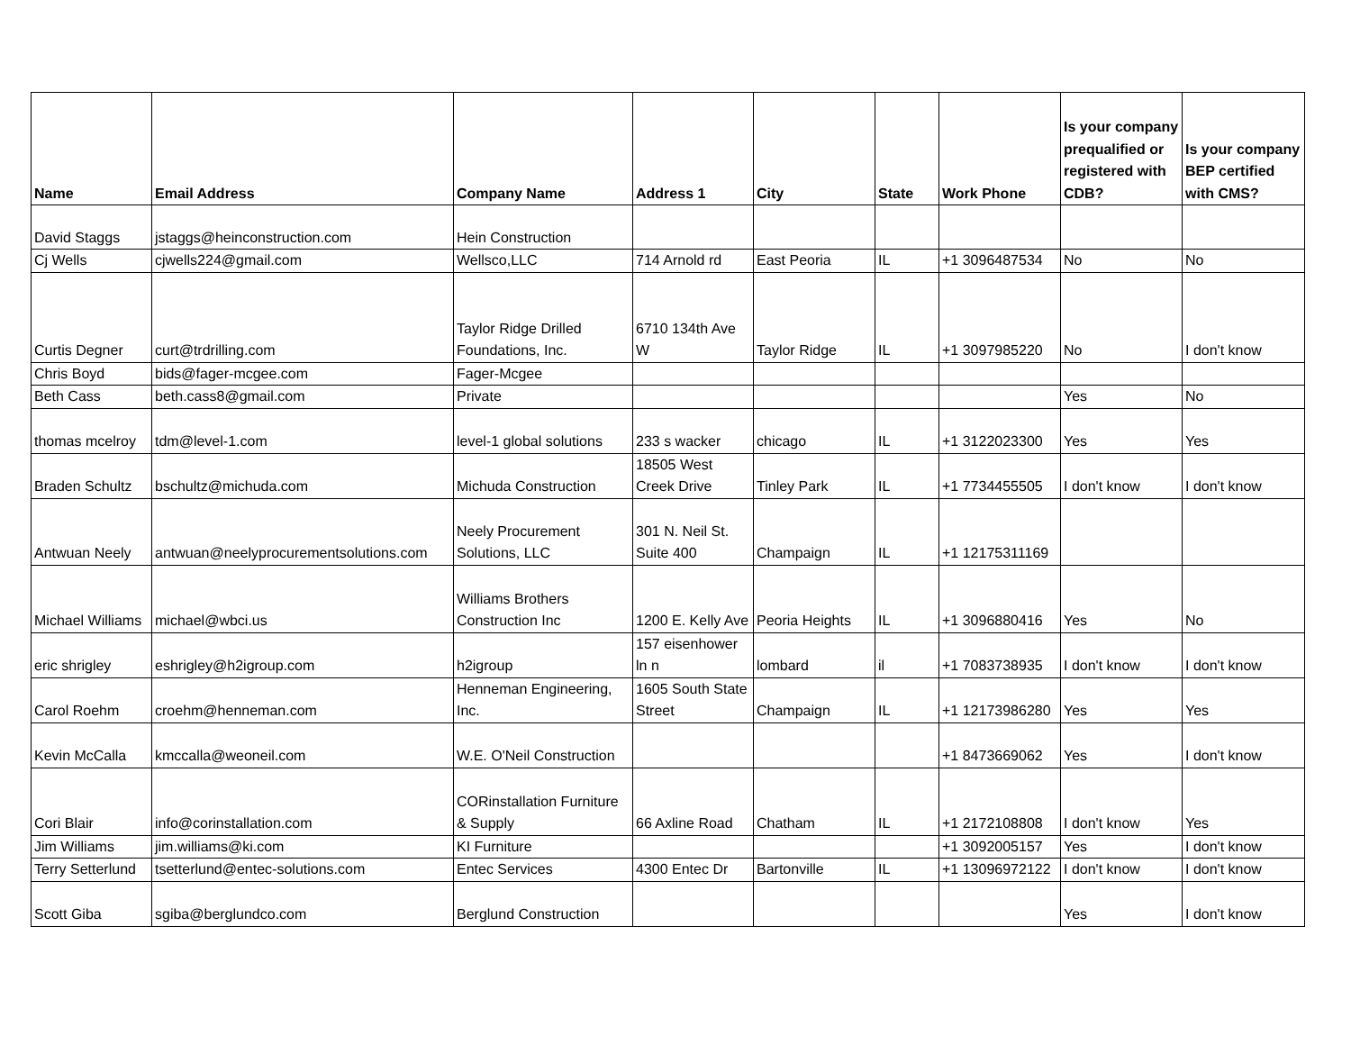| Name | Email Address | Company Name | Address 1 | City | State | Work Phone | Is your company prequalified or registered with CDB? | Is your company BEP certified with CMS? |
| --- | --- | --- | --- | --- | --- | --- | --- | --- |
| David Staggs | jstaggs@heinconstruction.com | Hein Construction | | | | | | |
| Cj Wells | cjwells224@gmail.com | Wellsco,LLC | 714 Arnold rd | East Peoria | IL | +1 3096487534 | No | No |
| Curtis Degner | curt@trdrilling.com | Taylor Ridge Drilled Foundations, Inc. | 6710 134th Ave W | Taylor Ridge | IL | +1 3097985220 | No | I don't know |
| Chris Boyd | bids@fager-mcgee.com | Fager-Mcgee | | | | | | |
| Beth Cass | beth.cass8@gmail.com | Private | | | | | Yes | No |
| thomas mcelroy | tdm@level-1.com | level-1 global solutions | 233 s wacker | chicago | IL | +1 3122023300 | Yes | Yes |
| Braden Schultz | bschultz@michuda.com | Michuda Construction | 18505 West Creek Drive | Tinley Park | IL | +1 7734455505 | I don't know | I don't know |
| Antwuan Neely | antwuan@neelyprocurementsolutions.com | Neely Procurement Solutions, LLC | 301 N. Neil St. Suite 400 | Champaign | IL | +1 12175311169 | | |
| Michael Williams | michael@wbci.us | Williams Brothers Construction Inc | 1200 E. Kelly Ave | Peoria Heights | IL | +1 3096880416 | Yes | No |
| eric shrigley | eshrigley@h2igroup.com | h2igroup | 157 eisenhower ln n | lombard | il | +1 7083738935 | I don't know | I don't know |
| Carol Roehm | croehm@henneman.com | Henneman Engineering, Inc. | 1605 South State Street | Champaign | IL | +1 12173986280 | Yes | Yes |
| Kevin McCalla | kmccalla@weoneil.com | W.E. O'Neil Construction | | | | +1 8473669062 | Yes | I don't know |
| Cori Blair | info@corinstallation.com | CORinstallation Furniture & Supply | 66 Axline Road | Chatham | IL | +1 2172108808 | I don't know | Yes |
| Jim Williams | jim.williams@ki.com | KI Furniture | | | | +1 3092005157 | Yes | I don't know |
| Terry Setterlund | tsetterlund@entec-solutions.com | Entec Services | 4300 Entec Dr | Bartonville | IL | +1 13096972122 | I don't know | I don't know |
| Scott Giba | sgiba@berglundco.com | Berglund Construction | | | | | Yes | I don't know |